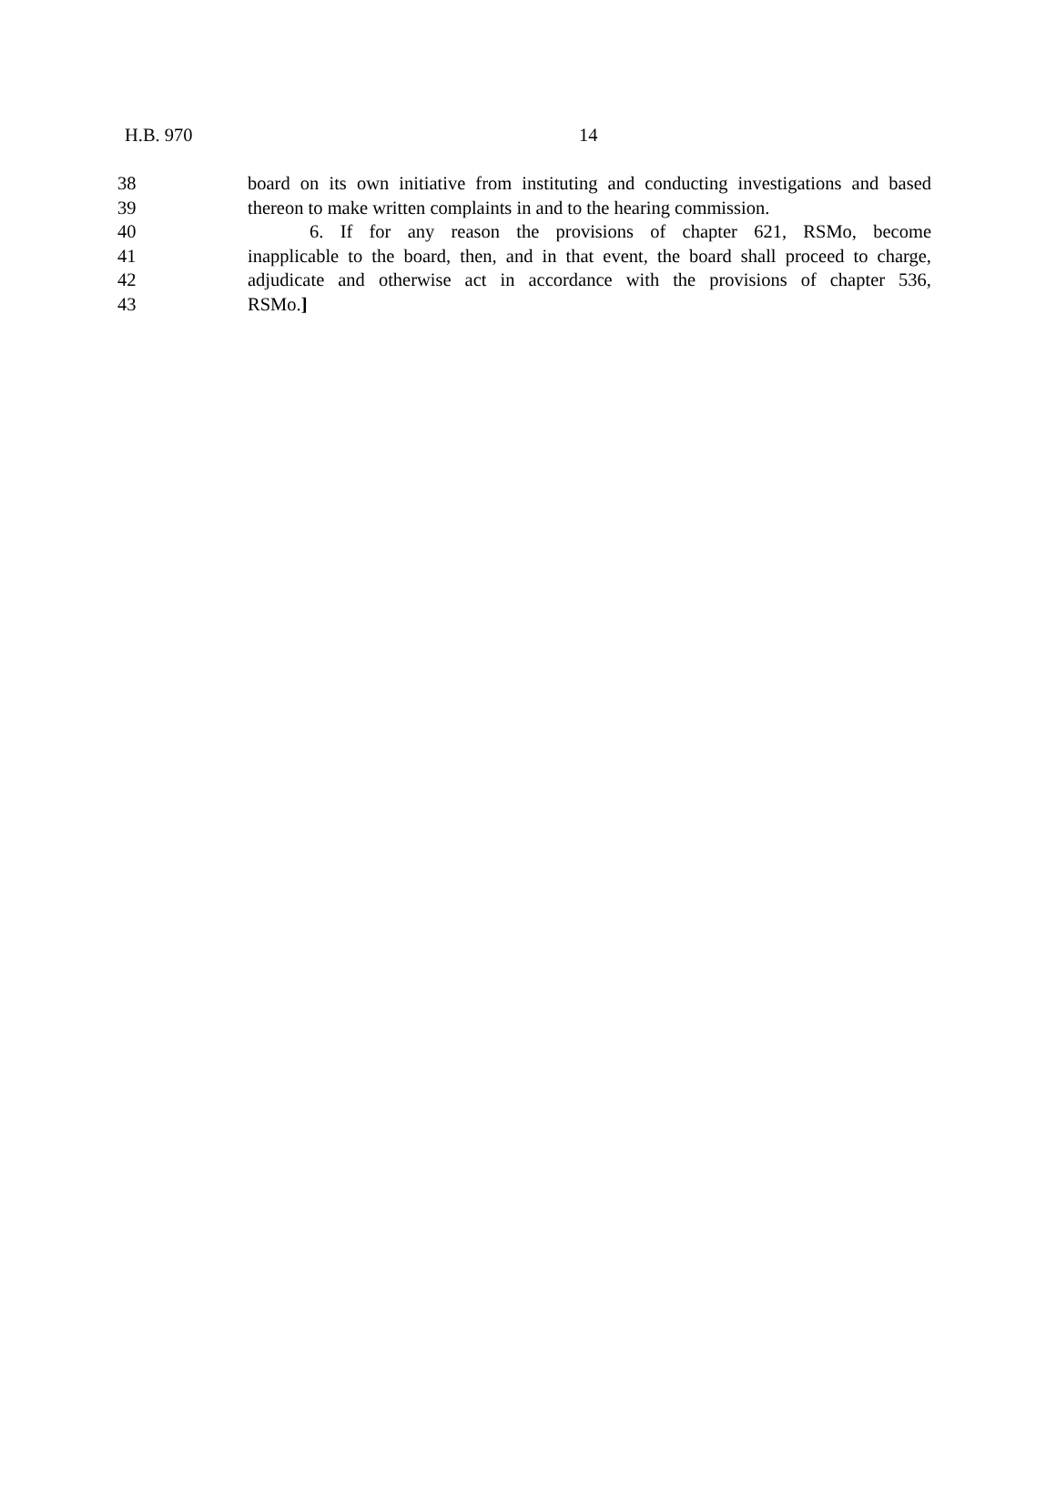H.B. 970 14
38 board on its own initiative from instituting and conducting investigations and based
39 thereon to make written complaints in and to the hearing commission.
40 6. If for any reason the provisions of chapter 621, RSMo, become
41 inapplicable to the board, then, and in that event, the board shall proceed to charge,
42 adjudicate and otherwise act in accordance with the provisions of chapter 536,
43 RSMo.]